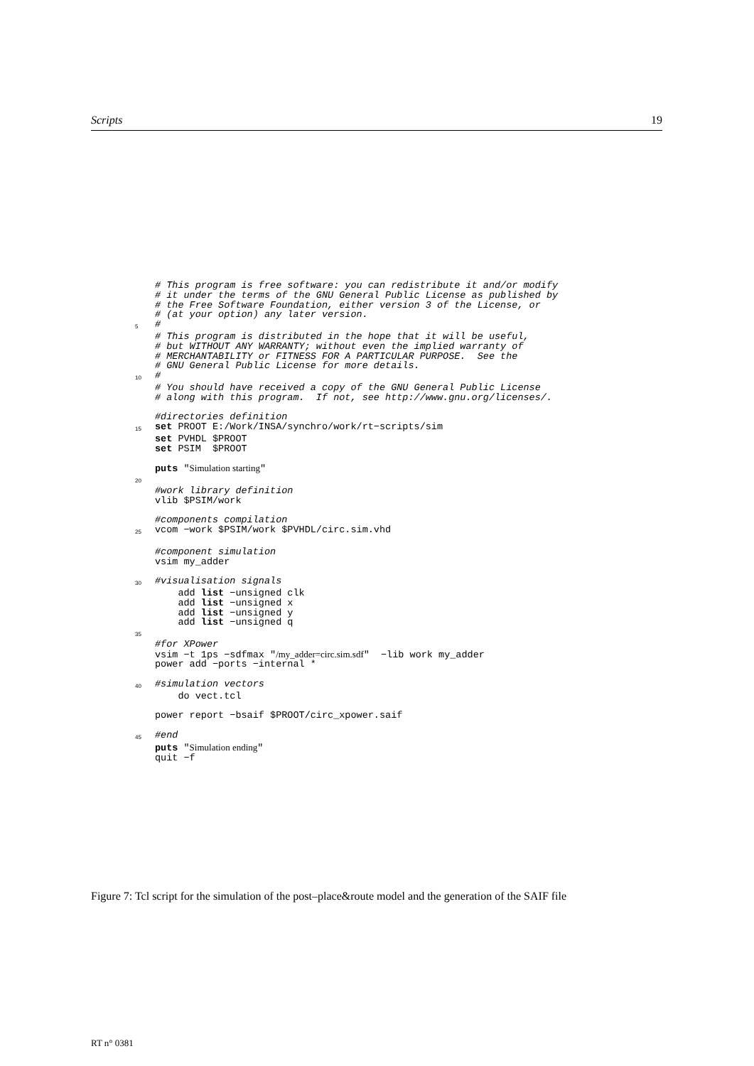Scripts 19
# This program is free software: you can redistribute it and/or modify
# it under the terms of the GNU General Public License as published by
# the Free Software Foundation, either version 3 of the License, or
# (at your option) any later version.
5 #
# This program is distributed in the hope that it will be useful,
# but WITHOUT ANY WARRANTY; without even the implied warranty of
# MERCHANTABILITY or FITNESS FOR A PARTICULAR PURPOSE. See the
# GNU General Public License for more details.
10 #
# You should have received a copy of the GNU General Public License
# along with this program. If not, see http://www.gnu.org/licenses/.
#directories definition
15 set PROOT E:/Work/INSA/synchro/work/rt−scripts/sim
set PVHDL $PROOT
set PSIM $PROOT
puts "Simulation starting"
20
#work library definition
vlib $PSIM/work
#components compilation
25 vcom −work $PSIM/work $PVHDL/circ.sim.vhd
#component simulation
vsim my_adder
30 #visualisation signals
add list −unsigned clk
add list −unsigned x
add list −unsigned y
add list −unsigned q
35
#for XPower
vsim −t 1ps −sdfmax "/my_adder=circ.sim.sdf" −lib work my_adder
power add −ports −internal *
40 #simulation vectors
do vect.tcl
power report −bsaif $PROOT/circ_xpower.saif
45 #end
puts "Simulation ending"
quit −f
Figure 7: Tcl script for the simulation of the post–place&route model and the generation of the SAIF file
RT n° 0381